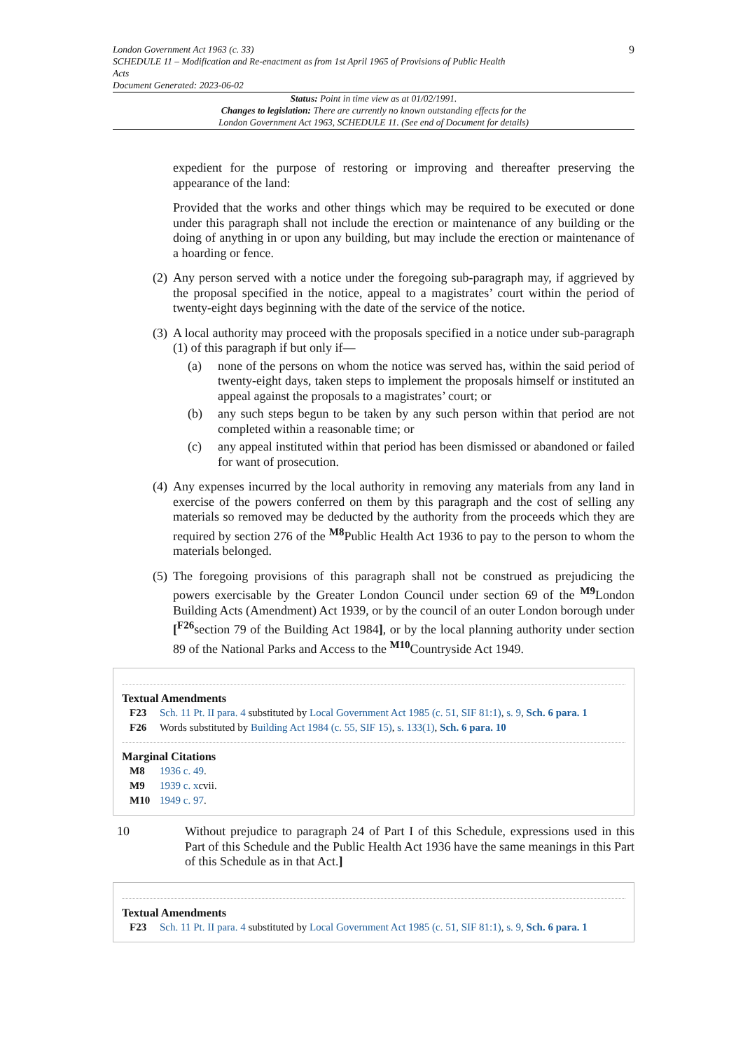London Government Act 1963 (c. 33)
SCHEDULE 11 – Modification and Re-enactment as from 1st April 1965 of Provisions of Public Health
Acts
Document Generated: 2023-06-02
9
Status: Point in time view as at 01/02/1991.
Changes to legislation: There are currently no known outstanding effects for the
London Government Act 1963, SCHEDULE 11. (See end of Document for details)
expedient for the purpose of restoring or improving and thereafter preserving the appearance of the land:
Provided that the works and other things which may be required to be executed or done under this paragraph shall not include the erection or maintenance of any building or the doing of anything in or upon any building, but may include the erection or maintenance of a hoarding or fence.
(2)
Any person served with a notice under the foregoing sub-paragraph may, if aggrieved by the proposal specified in the notice, appeal to a magistrates’ court within the period of twenty-eight days beginning with the date of the service of the notice.
(3)
A local authority may proceed with the proposals specified in a notice under sub-paragraph (1) of this paragraph if but only if—
(a) none of the persons on whom the notice was served has, within the said period of twenty-eight days, taken steps to implement the proposals himself or instituted an appeal against the proposals to a magistrates’ court; or
(b) any such steps begun to be taken by any such person within that period are not completed within a reasonable time; or
(c) any appeal instituted within that period has been dismissed or abandoned or failed for want of prosecution.
(4)
Any expenses incurred by the local authority in removing any materials from any land in exercise of the powers conferred on them by this paragraph and the cost of selling any materials so removed may be deducted by the authority from the proceeds which they are required by section 276 of the <sup>M8</sup>Public Health Act 1936 to pay to the person to whom the materials belonged.
(5)
The foregoing provisions of this paragraph shall not be construed as prejudicing the powers exercisable by the Greater London Council under section 69 of the <sup>M9</sup>London Building Acts (Amendment) Act 1939, or by the council of an outer London borough under [<sup>F26</sup>section 79 of the Building Act 1984], or by the local planning authority under section 89 of the National Parks and Access to the <sup>M10</sup>Countryside Act 1949.
Textual Amendments
F23 Sch. 11 Pt. II para. 4 substituted by Local Government Act 1985 (c. 51, SIF 81:1), s. 9, Sch. 6 para. 1
F26 Words substituted by Building Act 1984 (c. 55, SIF 15), s. 133(1), Sch. 6 para. 10
Marginal Citations
M8 1936 c. 49.
M9 1939 c. xcvii.
M10 1949 c. 97.
10 Without prejudice to paragraph 24 of Part I of this Schedule, expressions used in this Part of this Schedule and the Public Health Act 1936 have the same meanings in this Part of this Schedule as in that Act.]
Textual Amendments
F23 Sch. 11 Pt. II para. 4 substituted by Local Government Act 1985 (c. 51, SIF 81:1), s. 9, Sch. 6 para. 1